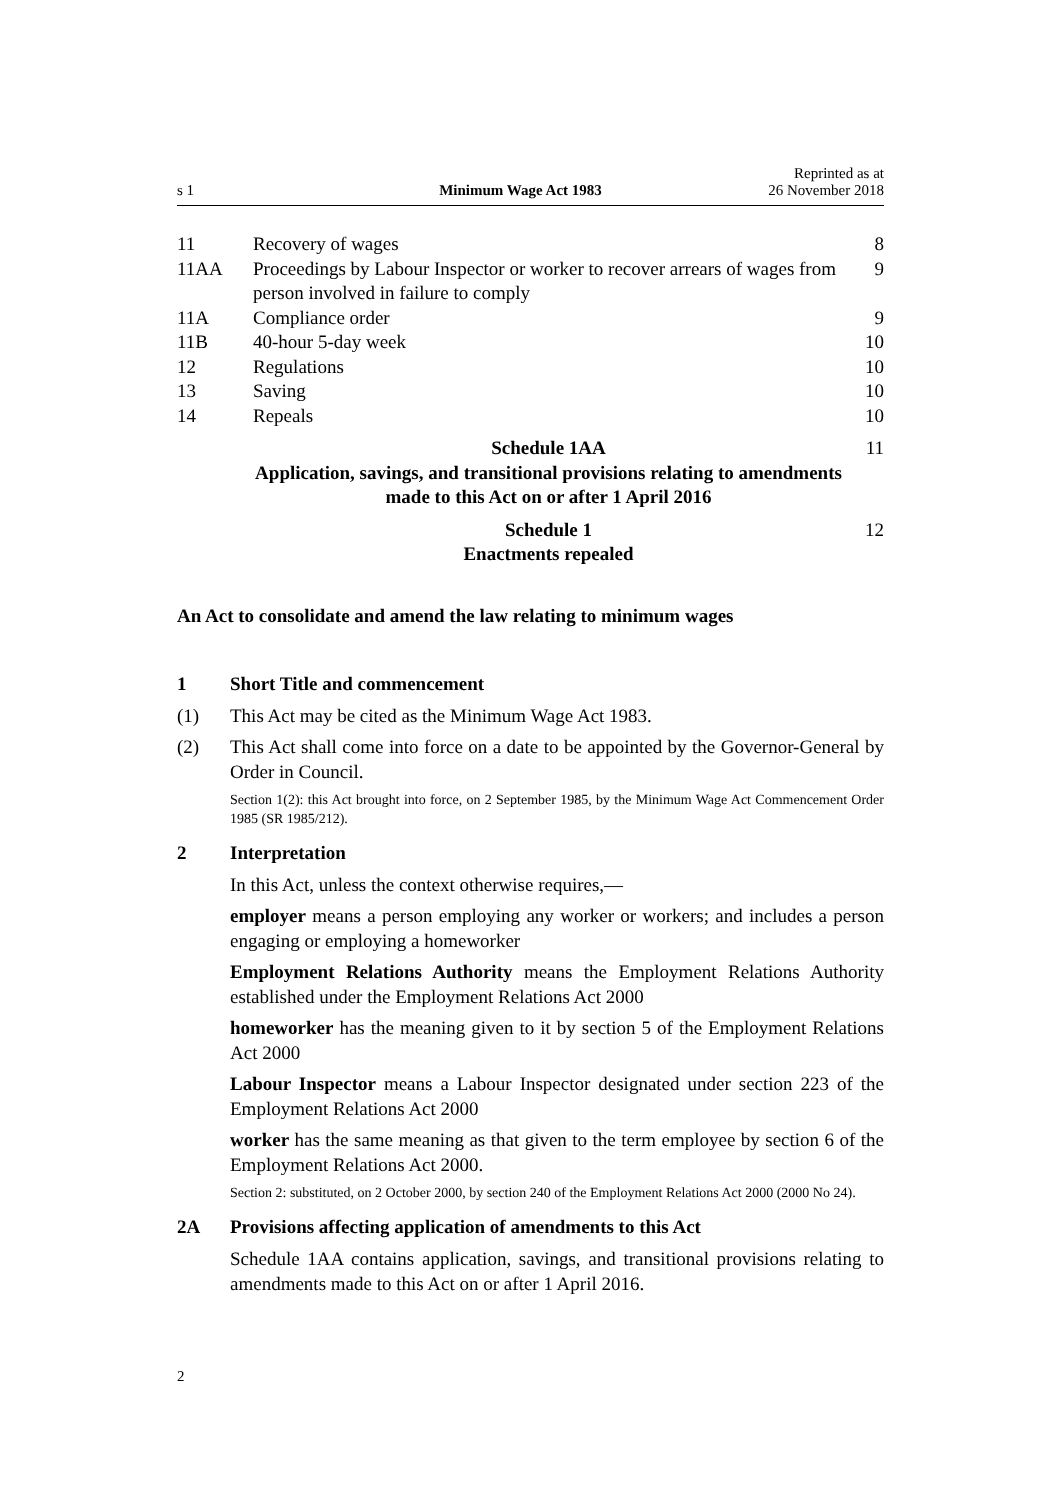s 1
Minimum Wage Act 1983
Reprinted as at
26 November 2018
| 11 | Recovery of wages | 8 |
| 11AA | Proceedings by Labour Inspector or worker to recover arrears of wages from person involved in failure to comply | 9 |
| 11A | Compliance order | 9 |
| 11B | 40-hour 5-day week | 10 |
| 12 | Regulations | 10 |
| 13 | Saving | 10 |
| 14 | Repeals | 10 |
| | Schedule 1AA Application, savings, and transitional provisions relating to amendments made to this Act on or after 1 April 2016 | 11 |
| | Schedule 1 Enactments repealed | 12 |
An Act to consolidate and amend the law relating to minimum wages
1 Short Title and commencement
(1) This Act may be cited as the Minimum Wage Act 1983.
(2) This Act shall come into force on a date to be appointed by the Governor-General by Order in Council.
Section 1(2): this Act brought into force, on 2 September 1985, by the Minimum Wage Act Commencement Order 1985 (SR 1985/212).
2 Interpretation
In this Act, unless the context otherwise requires,—
employer means a person employing any worker or workers; and includes a person engaging or employing a homeworker
Employment Relations Authority means the Employment Relations Authority established under the Employment Relations Act 2000
homeworker has the meaning given to it by section 5 of the Employment Relations Act 2000
Labour Inspector means a Labour Inspector designated under section 223 of the Employment Relations Act 2000
worker has the same meaning as that given to the term employee by section 6 of the Employment Relations Act 2000.
Section 2: substituted, on 2 October 2000, by section 240 of the Employment Relations Act 2000 (2000 No 24).
2A Provisions affecting application of amendments to this Act
Schedule 1AA contains application, savings, and transitional provisions relating to amendments made to this Act on or after 1 April 2016.
2